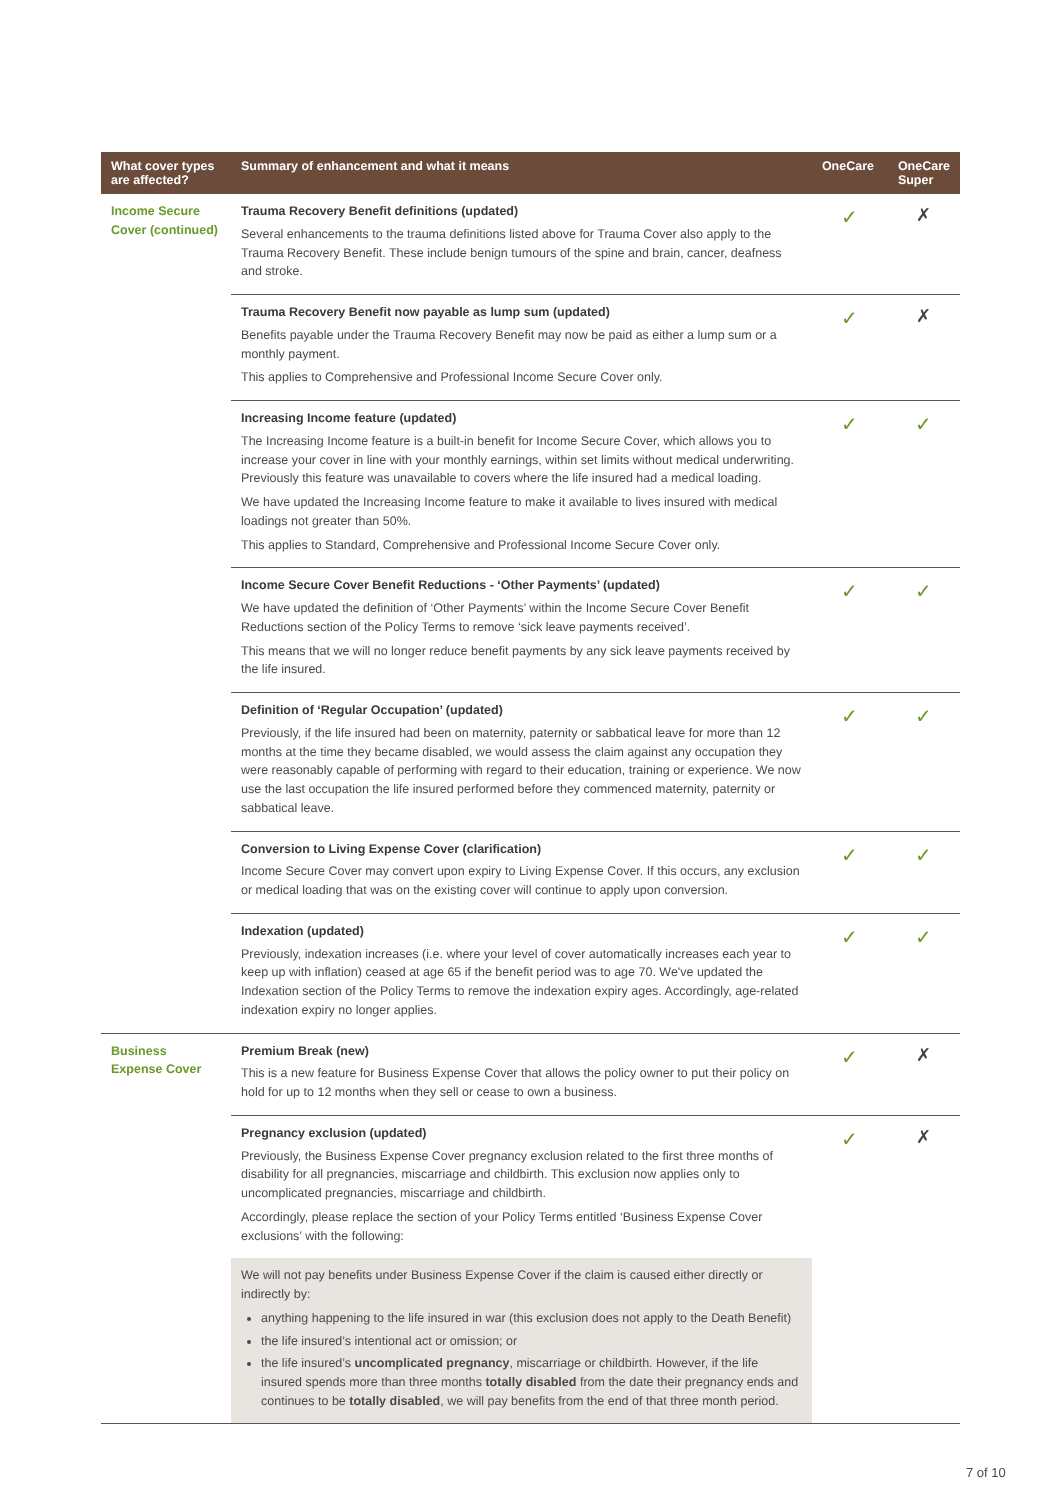| What cover types are affected? | Summary of enhancement and what it means | OneCare | OneCare Super |
| --- | --- | --- | --- |
| Income Secure Cover (continued) | Trauma Recovery Benefit definitions (updated) Several enhancements to the trauma definitions listed above for Trauma Cover also apply to the Trauma Recovery Benefit. These include benign tumours of the spine and brain, cancer, deafness and stroke. | ✓ | ✗ |
| | Trauma Recovery Benefit now payable as lump sum (updated) Benefits payable under the Trauma Recovery Benefit may now be paid as either a lump sum or a monthly payment. This applies to Comprehensive and Professional Income Secure Cover only. | ✓ | ✗ |
| | Increasing Income feature (updated) The Increasing Income feature is a built-in benefit for Income Secure Cover, which allows you to increase your cover in line with your monthly earnings, within set limits without medical underwriting. Previously this feature was unavailable to covers where the life insured had a medical loading. We have updated the Increasing Income feature to make it available to lives insured with medical loadings not greater than 50%. This applies to Standard, Comprehensive and Professional Income Secure Cover only. | ✓ | ✓ |
| | Income Secure Cover Benefit Reductions - ‘Other Payments’ (updated) We have updated the definition of ‘Other Payments’ within the Income Secure Cover Benefit Reductions section of the Policy Terms to remove ‘sick leave payments received’. This means that we will no longer reduce benefit payments by any sick leave payments received by the life insured. | ✓ | ✓ |
| | Definition of ‘Regular Occupation’ (updated) Previously, if the life insured had been on maternity, paternity or sabbatical leave for more than 12 months at the time they became disabled, we would assess the claim against any occupation they were reasonably capable of performing with regard to their education, training or experience. We now use the last occupation the life insured performed before they commenced maternity, paternity or sabbatical leave. | ✓ | ✓ |
| | Conversion to Living Expense Cover (clarification) Income Secure Cover may convert upon expiry to Living Expense Cover. If this occurs, any exclusion or medical loading that was on the existing cover will continue to apply upon conversion. | ✓ | ✓ |
| | Indexation (updated) Previously, indexation increases (i.e. where your level of cover automatically increases each year to keep up with inflation) ceased at age 65 if the benefit period was to age 70. We've updated the Indexation section of the Policy Terms to remove the indexation expiry ages. Accordingly, age-related indexation expiry no longer applies. | ✓ | ✓ |
| Business Expense Cover | Premium Break (new) This is a new feature for Business Expense Cover that allows the policy owner to put their policy on hold for up to 12 months when they sell or cease to own a business. | ✓ | ✗ |
| | Pregnancy exclusion (updated) Previously, the Business Expense Cover pregnancy exclusion related to the first three months of disability for all pregnancies, miscarriage and childbirth. This exclusion now applies only to uncomplicated pregnancies, miscarriage and childbirth. Accordingly, please replace the section of your Policy Terms entitled ‘Business Expense Cover exclusions’ with the following: | ✓ | ✗ |
| | We will not pay benefits under Business Expense Cover if the claim is caused either directly or indirectly by: anything happening to the life insured in war (this exclusion does not apply to the Death Benefit) the life insured’s intentional act or omission; or the life insured’s uncomplicated pregnancy , miscarriage or childbirth. However, if the life insured spends more than three months totally disabled from the date their pregnancy ends and continues to be totally disabled , we will pay benefits from the end of that three month period. | | |
7 of 10